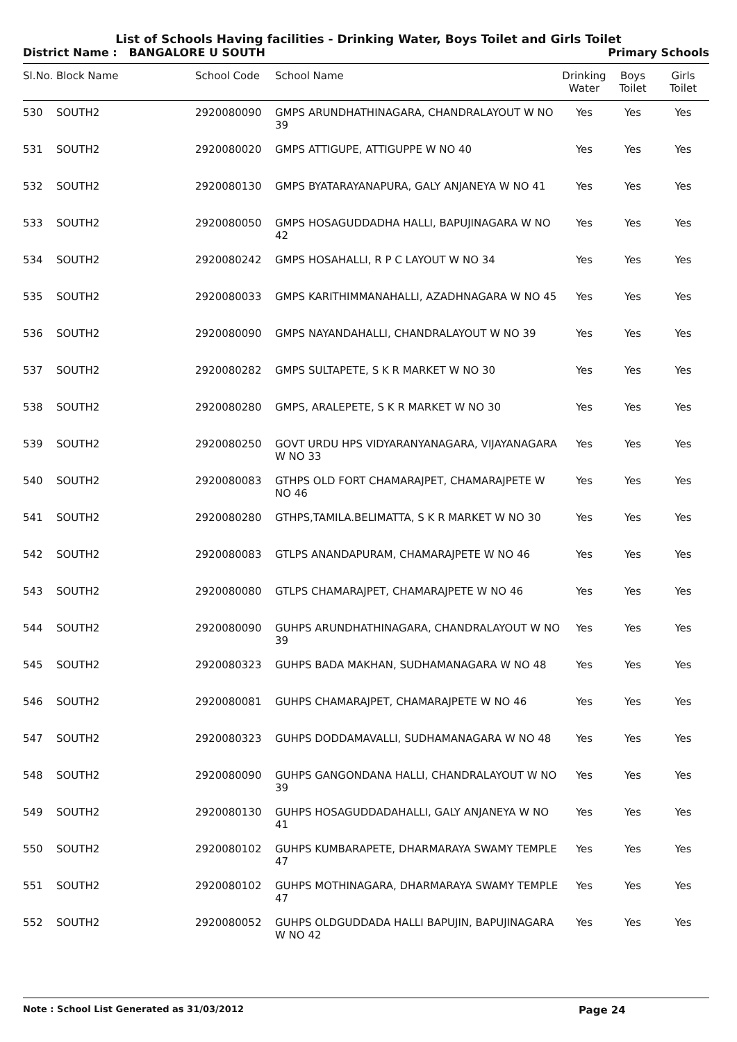List of Schools Having facilities - Drinking Water, Boys Toilet and Girls Toilet
District Name : BANGALORE U SOUTH Primary Schools
| Sl.No. | Block Name | School Code | School Name | Drinking Water | Boys Toilet | Girls Toilet |
| --- | --- | --- | --- | --- | --- | --- |
| 530 | SOUTH2 | 2920080090 | GMPS ARUNDHATHINAGARA, CHANDRALAYOUT W NO 39 | Yes | Yes | Yes |
| 531 | SOUTH2 | 2920080020 | GMPS ATTIGUPE, ATTIGUPPE W NO 40 | Yes | Yes | Yes |
| 532 | SOUTH2 | 2920080130 | GMPS BYATARAYANAPURA, GALY ANJANEYA W NO 41 | Yes | Yes | Yes |
| 533 | SOUTH2 | 2920080050 | GMPS HOSAGUDDADHA HALLI, BAPUJINAGARA W NO 42 | Yes | Yes | Yes |
| 534 | SOUTH2 | 2920080242 | GMPS HOSAHALLI, R P C LAYOUT W NO 34 | Yes | Yes | Yes |
| 535 | SOUTH2 | 2920080033 | GMPS KARITHIMMANAHALLI, AZADHNAGARA W NO 45 | Yes | Yes | Yes |
| 536 | SOUTH2 | 2920080090 | GMPS NAYANDAHALLI, CHANDRALAYOUT W NO 39 | Yes | Yes | Yes |
| 537 | SOUTH2 | 2920080282 | GMPS SULTAPETE, S K R MARKET W NO 30 | Yes | Yes | Yes |
| 538 | SOUTH2 | 2920080280 | GMPS, ARALEPETE, S K R MARKET W NO 30 | Yes | Yes | Yes |
| 539 | SOUTH2 | 2920080250 | GOVT URDU HPS VIDYARANYANAGARA, VIJAYANAGARA W NO 33 | Yes | Yes | Yes |
| 540 | SOUTH2 | 2920080083 | GTHPS OLD FORT CHAMARAJPET, CHAMARAJPETE W NO 46 | Yes | Yes | Yes |
| 541 | SOUTH2 | 2920080280 | GTHPS,TAMILA.BELIMATTA, S K R MARKET W NO 30 | Yes | Yes | Yes |
| 542 | SOUTH2 | 2920080083 | GTLPS ANANDAPURAM, CHAMARAJPETE W NO 46 | Yes | Yes | Yes |
| 543 | SOUTH2 | 2920080080 | GTLPS CHAMARAJPET, CHAMARAJPETE W NO 46 | Yes | Yes | Yes |
| 544 | SOUTH2 | 2920080090 | GUHPS ARUNDHATHINAGARA, CHANDRALAYOUT W NO 39 | Yes | Yes | Yes |
| 545 | SOUTH2 | 2920080323 | GUHPS BADA MAKHAN, SUDHAMANAGARA W NO 48 | Yes | Yes | Yes |
| 546 | SOUTH2 | 2920080081 | GUHPS CHAMARAJPET, CHAMARAJPETE W NO 46 | Yes | Yes | Yes |
| 547 | SOUTH2 | 2920080323 | GUHPS DODDAMAVALLI, SUDHAMANAGARA W NO 48 | Yes | Yes | Yes |
| 548 | SOUTH2 | 2920080090 | GUHPS GANGONDANA HALLI, CHANDRALAYOUT W NO 39 | Yes | Yes | Yes |
| 549 | SOUTH2 | 2920080130 | GUHPS HOSAGUDDADAHALLI, GALY ANJANEYA W NO 41 | Yes | Yes | Yes |
| 550 | SOUTH2 | 2920080102 | GUHPS KUMBARAPETE, DHARMARAYA SWAMY TEMPLE 47 | Yes | Yes | Yes |
| 551 | SOUTH2 | 2920080102 | GUHPS MOTHINAGARA, DHARMARAYA SWAMY TEMPLE 47 | Yes | Yes | Yes |
| 552 | SOUTH2 | 2920080052 | GUHPS OLDGUDDADA HALLI BAPUJIN, BAPUJINAGARA W NO 42 | Yes | Yes | Yes |
Note : School List Generated as 31/03/2012 Page 24